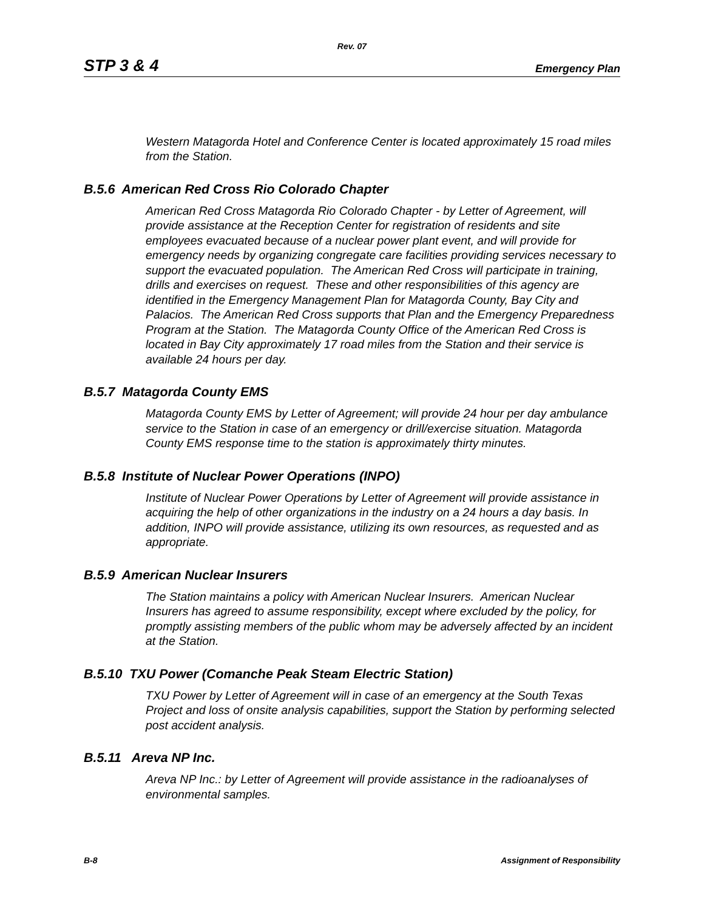Rev. 07
STP 3 & 4 Emergency Plan
Western Matagorda Hotel and Conference Center is located approximately 15 road miles from the Station.
B.5.6 American Red Cross Rio Colorado Chapter
American Red Cross Matagorda Rio Colorado Chapter - by Letter of Agreement, will provide assistance at the Reception Center for registration of residents and site employees evacuated because of a nuclear power plant event, and will provide for emergency needs by organizing congregate care facilities providing services necessary to support the evacuated population. The American Red Cross will participate in training, drills and exercises on request. These and other responsibilities of this agency are identified in the Emergency Management Plan for Matagorda County, Bay City and Palacios. The American Red Cross supports that Plan and the Emergency Preparedness Program at the Station. The Matagorda County Office of the American Red Cross is located in Bay City approximately 17 road miles from the Station and their service is available 24 hours per day.
B.5.7 Matagorda County EMS
Matagorda County EMS by Letter of Agreement; will provide 24 hour per day ambulance service to the Station in case of an emergency or drill/exercise situation. Matagorda County EMS response time to the station is approximately thirty minutes.
B.5.8 Institute of Nuclear Power Operations (INPO)
Institute of Nuclear Power Operations by Letter of Agreement will provide assistance in acquiring the help of other organizations in the industry on a 24 hours a day basis. In addition, INPO will provide assistance, utilizing its own resources, as requested and as appropriate.
B.5.9 American Nuclear Insurers
The Station maintains a policy with American Nuclear Insurers. American Nuclear Insurers has agreed to assume responsibility, except where excluded by the policy, for promptly assisting members of the public whom may be adversely affected by an incident at the Station.
B.5.10 TXU Power (Comanche Peak Steam Electric Station)
TXU Power by Letter of Agreement will in case of an emergency at the South Texas Project and loss of onsite analysis capabilities, support the Station by performing selected post accident analysis.
B.5.11 Areva NP Inc.
Areva NP Inc.: by Letter of Agreement will provide assistance in the radioanalyses of environmental samples.
B-8 Assignment of Responsibility